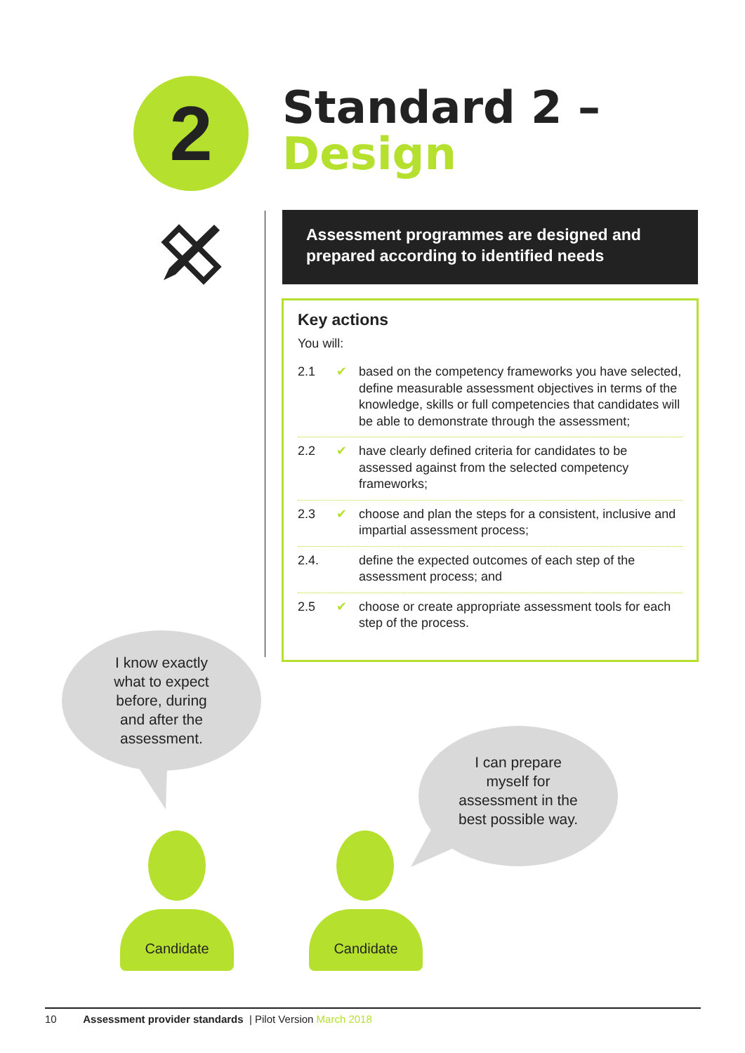2
Standard 2 –
Design
Assessment programmes are designed and prepared according to identified needs
Key actions
You will:
2.1 ✔ based on the competency frameworks you have selected, define measurable assessment objectives in terms of the knowledge, skills or full competencies that candidates will be able to demonstrate through the assessment;
2.2 ✔ have clearly defined criteria for candidates to be assessed against from the selected competency frameworks;
2.3 ✔ choose and plan the steps for a consistent, inclusive and impartial assessment process;
2.4. define the expected outcomes of each step of the assessment process; and
2.5 ✔ choose or create appropriate assessment tools for each step of the process.
I know exactly
what to expect
before, during
and after the
assessment.
I can prepare
myself for
assessment in the
best possible way.
Candidate Candidate
10 Assessment provider standards | Pilot Version March 2018